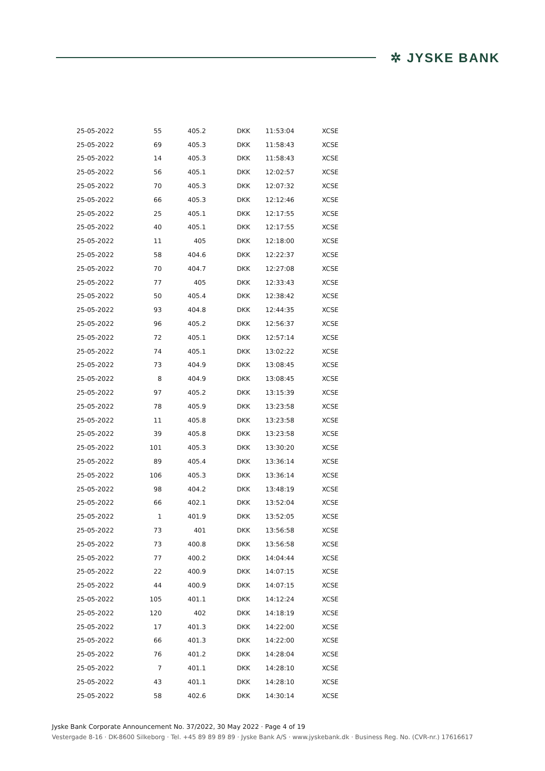✲ JYSKE BANK
| 25-05-2022 | 55 | 405.2 | DKK | 11:53:04 | XCSE |
| 25-05-2022 | 69 | 405.3 | DKK | 11:58:43 | XCSE |
| 25-05-2022 | 14 | 405.3 | DKK | 11:58:43 | XCSE |
| 25-05-2022 | 56 | 405.1 | DKK | 12:02:57 | XCSE |
| 25-05-2022 | 70 | 405.3 | DKK | 12:07:32 | XCSE |
| 25-05-2022 | 66 | 405.3 | DKK | 12:12:46 | XCSE |
| 25-05-2022 | 25 | 405.1 | DKK | 12:17:55 | XCSE |
| 25-05-2022 | 40 | 405.1 | DKK | 12:17:55 | XCSE |
| 25-05-2022 | 11 | 405 | DKK | 12:18:00 | XCSE |
| 25-05-2022 | 58 | 404.6 | DKK | 12:22:37 | XCSE |
| 25-05-2022 | 70 | 404.7 | DKK | 12:27:08 | XCSE |
| 25-05-2022 | 77 | 405 | DKK | 12:33:43 | XCSE |
| 25-05-2022 | 50 | 405.4 | DKK | 12:38:42 | XCSE |
| 25-05-2022 | 93 | 404.8 | DKK | 12:44:35 | XCSE |
| 25-05-2022 | 96 | 405.2 | DKK | 12:56:37 | XCSE |
| 25-05-2022 | 72 | 405.1 | DKK | 12:57:14 | XCSE |
| 25-05-2022 | 74 | 405.1 | DKK | 13:02:22 | XCSE |
| 25-05-2022 | 73 | 404.9 | DKK | 13:08:45 | XCSE |
| 25-05-2022 | 8 | 404.9 | DKK | 13:08:45 | XCSE |
| 25-05-2022 | 97 | 405.2 | DKK | 13:15:39 | XCSE |
| 25-05-2022 | 78 | 405.9 | DKK | 13:23:58 | XCSE |
| 25-05-2022 | 11 | 405.8 | DKK | 13:23:58 | XCSE |
| 25-05-2022 | 39 | 405.8 | DKK | 13:23:58 | XCSE |
| 25-05-2022 | 101 | 405.3 | DKK | 13:30:20 | XCSE |
| 25-05-2022 | 89 | 405.4 | DKK | 13:36:14 | XCSE |
| 25-05-2022 | 106 | 405.3 | DKK | 13:36:14 | XCSE |
| 25-05-2022 | 98 | 404.2 | DKK | 13:48:19 | XCSE |
| 25-05-2022 | 66 | 402.1 | DKK | 13:52:04 | XCSE |
| 25-05-2022 | 1 | 401.9 | DKK | 13:52:05 | XCSE |
| 25-05-2022 | 73 | 401 | DKK | 13:56:58 | XCSE |
| 25-05-2022 | 73 | 400.8 | DKK | 13:56:58 | XCSE |
| 25-05-2022 | 77 | 400.2 | DKK | 14:04:44 | XCSE |
| 25-05-2022 | 22 | 400.9 | DKK | 14:07:15 | XCSE |
| 25-05-2022 | 44 | 400.9 | DKK | 14:07:15 | XCSE |
| 25-05-2022 | 105 | 401.1 | DKK | 14:12:24 | XCSE |
| 25-05-2022 | 120 | 402 | DKK | 14:18:19 | XCSE |
| 25-05-2022 | 17 | 401.3 | DKK | 14:22:00 | XCSE |
| 25-05-2022 | 66 | 401.3 | DKK | 14:22:00 | XCSE |
| 25-05-2022 | 76 | 401.2 | DKK | 14:28:04 | XCSE |
| 25-05-2022 | 7 | 401.1 | DKK | 14:28:10 | XCSE |
| 25-05-2022 | 43 | 401.1 | DKK | 14:28:10 | XCSE |
| 25-05-2022 | 58 | 402.6 | DKK | 14:30:14 | XCSE |
Jyske Bank Corporate Announcement No. 37/2022, 30 May 2022 · Page 4 of 19
Vestergade 8-16 · DK-8600 Silkeborg · Tel. +45 89 89 89 89 · Jyske Bank A/S · www.jyskebank.dk · Business Reg. No. (CVR-nr.) 17616617